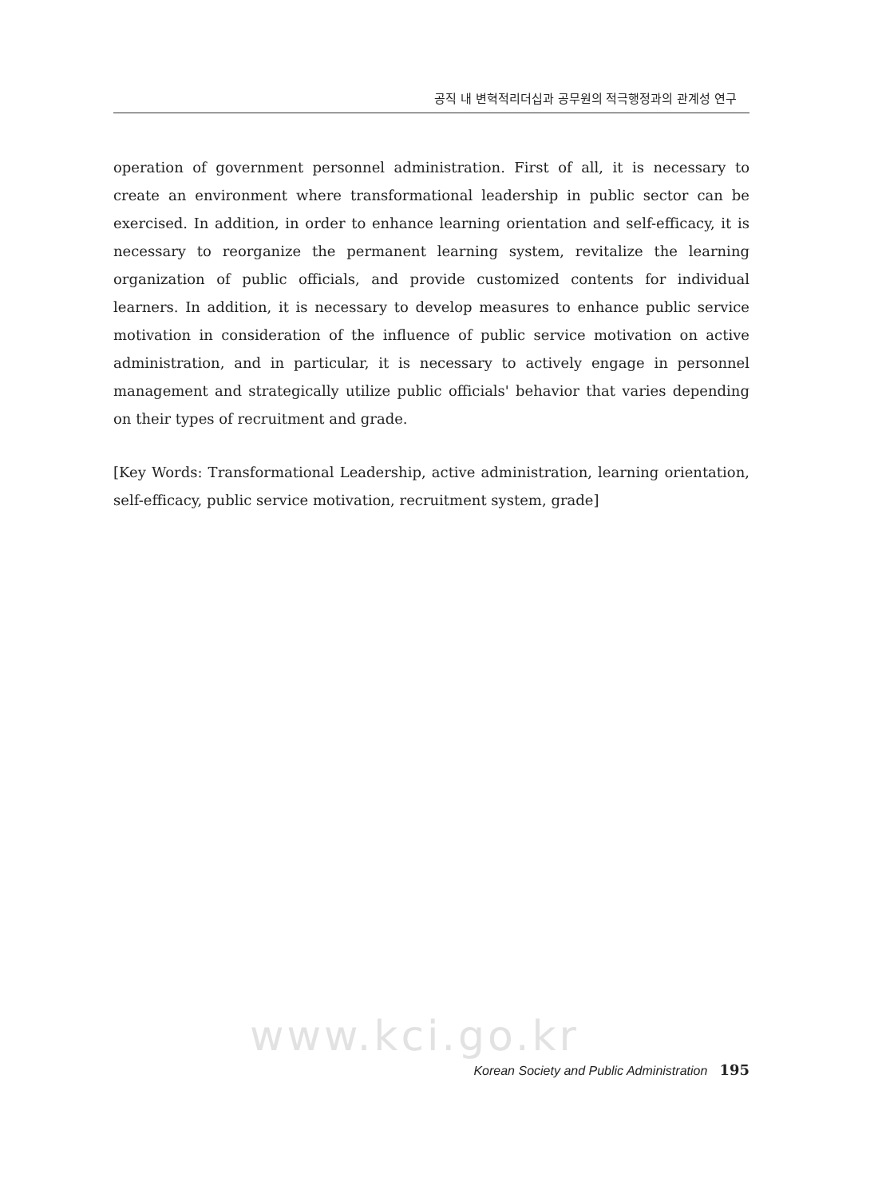공직 내 변혁적리더십과 공무원의 적극행정과의 관계성 연구
operation of government personnel administration. First of all, it is necessary to create an environment where transformational leadership in public sector can be exercised. In addition, in order to enhance learning orientation and self-efficacy, it is necessary to reorganize the permanent learning system, revitalize the learning organization of public officials, and provide customized contents for individual learners. In addition, it is necessary to develop measures to enhance public service motivation in consideration of the influence of public service motivation on active administration, and in particular, it is necessary to actively engage in personnel management and strategically utilize public officials' behavior that varies depending on their types of recruitment and grade.
[Key Words: Transformational Leadership, active administration, learning orientation, self-efficacy, public service motivation, recruitment system, grade]
www.kci.go.kr
Korean Society and Public Administration 195